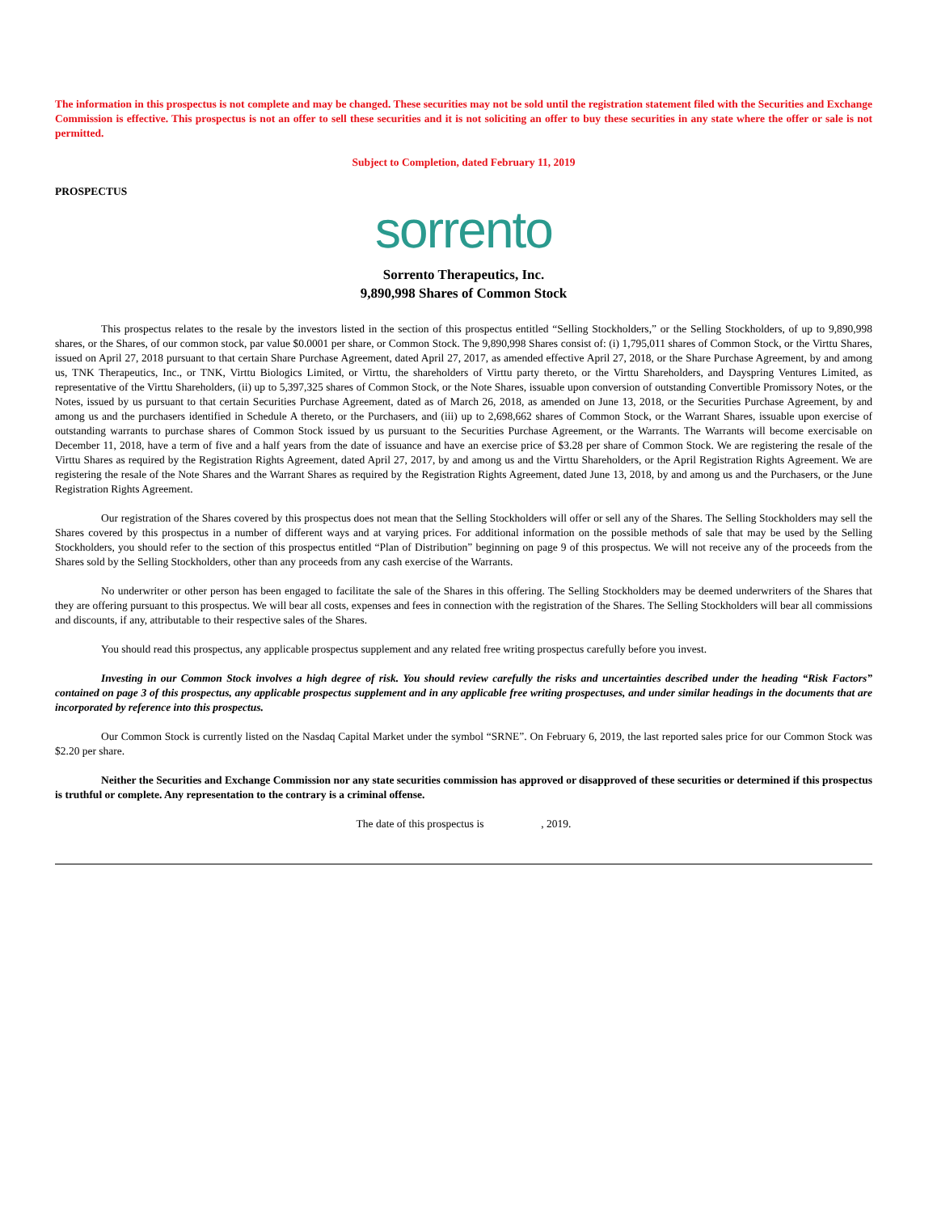The information in this prospectus is not complete and may be changed. These securities may not be sold until the registration statement filed with the Securities and Exchange Commission is effective. This prospectus is not an offer to sell these securities and it is not soliciting an offer to buy these securities in any state where the offer or sale is not permitted.
Subject to Completion, dated February 11, 2019
PROSPECTUS
sorrento
Sorrento Therapeutics, Inc.
9,890,998 Shares of Common Stock
This prospectus relates to the resale by the investors listed in the section of this prospectus entitled “Selling Stockholders,” or the Selling Stockholders, of up to 9,890,998 shares, or the Shares, of our common stock, par value $0.0001 per share, or Common Stock. The 9,890,998 Shares consist of: (i) 1,795,011 shares of Common Stock, or the Virttu Shares, issued on April 27, 2018 pursuant to that certain Share Purchase Agreement, dated April 27, 2017, as amended effective April 27, 2018, or the Share Purchase Agreement, by and among us, TNK Therapeutics, Inc., or TNK, Virttu Biologics Limited, or Virttu, the shareholders of Virttu party thereto, or the Virttu Shareholders, and Dayspring Ventures Limited, as representative of the Virttu Shareholders, (ii) up to 5,397,325 shares of Common Stock, or the Note Shares, issuable upon conversion of outstanding Convertible Promissory Notes, or the Notes, issued by us pursuant to that certain Securities Purchase Agreement, dated as of March 26, 2018, as amended on June 13, 2018, or the Securities Purchase Agreement, by and among us and the purchasers identified in Schedule A thereto, or the Purchasers, and (iii) up to 2,698,662 shares of Common Stock, or the Warrant Shares, issuable upon exercise of outstanding warrants to purchase shares of Common Stock issued by us pursuant to the Securities Purchase Agreement, or the Warrants. The Warrants will become exercisable on December 11, 2018, have a term of five and a half years from the date of issuance and have an exercise price of $3.28 per share of Common Stock. We are registering the resale of the Virttu Shares as required by the Registration Rights Agreement, dated April 27, 2017, by and among us and the Virttu Shareholders, or the April Registration Rights Agreement. We are registering the resale of the Note Shares and the Warrant Shares as required by the Registration Rights Agreement, dated June 13, 2018, by and among us and the Purchasers, or the June Registration Rights Agreement.
Our registration of the Shares covered by this prospectus does not mean that the Selling Stockholders will offer or sell any of the Shares. The Selling Stockholders may sell the Shares covered by this prospectus in a number of different ways and at varying prices. For additional information on the possible methods of sale that may be used by the Selling Stockholders, you should refer to the section of this prospectus entitled “Plan of Distribution” beginning on page 9 of this prospectus. We will not receive any of the proceeds from the Shares sold by the Selling Stockholders, other than any proceeds from any cash exercise of the Warrants.
No underwriter or other person has been engaged to facilitate the sale of the Shares in this offering. The Selling Stockholders may be deemed underwriters of the Shares that they are offering pursuant to this prospectus. We will bear all costs, expenses and fees in connection with the registration of the Shares. The Selling Stockholders will bear all commissions and discounts, if any, attributable to their respective sales of the Shares.
You should read this prospectus, any applicable prospectus supplement and any related free writing prospectus carefully before you invest.
Investing in our Common Stock involves a high degree of risk. You should review carefully the risks and uncertainties described under the heading “Risk Factors” contained on page 3 of this prospectus, any applicable prospectus supplement and in any applicable free writing prospectuses, and under similar headings in the documents that are incorporated by reference into this prospectus.
Our Common Stock is currently listed on the Nasdaq Capital Market under the symbol “SRNE”. On February 6, 2019, the last reported sales price for our Common Stock was $2.20 per share.
Neither the Securities and Exchange Commission nor any state securities commission has approved or disapproved of these securities or determined if this prospectus is truthful or complete. Any representation to the contrary is a criminal offense.
The date of this prospectus is , 2019.